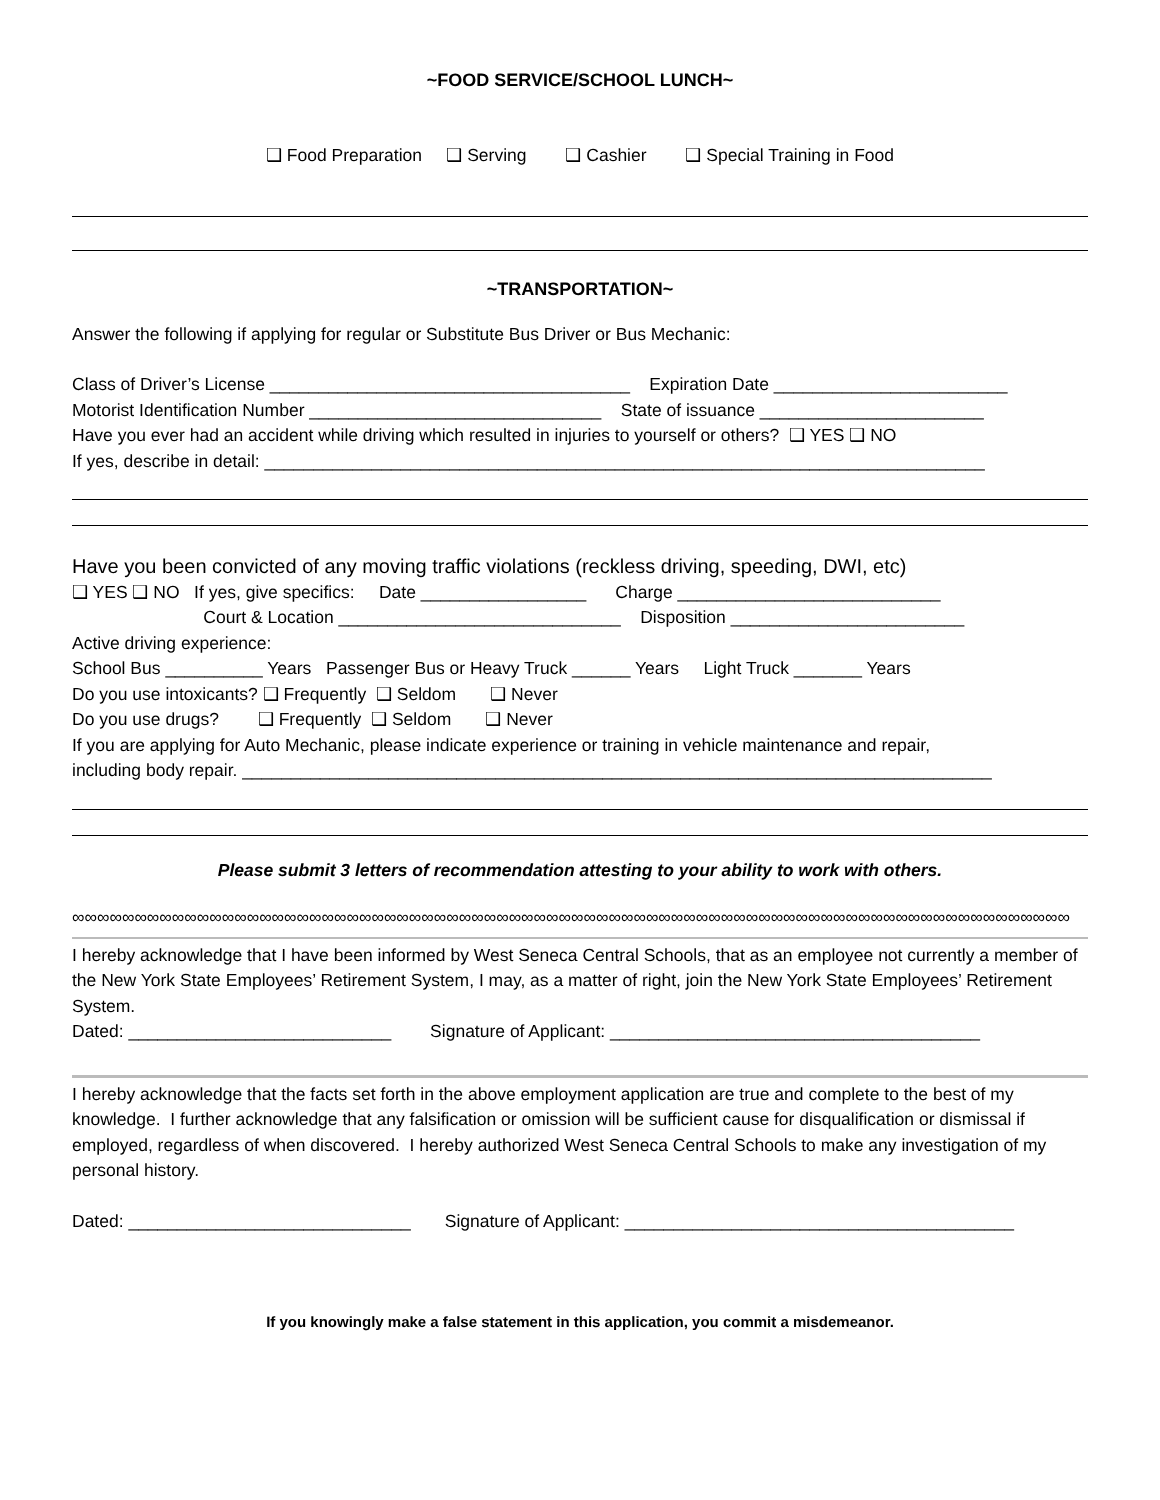~FOOD SERVICE/SCHOOL LUNCH~
❑ Food Preparation ❑ Serving ❑ Cashier ❑ Special Training in Food
~TRANSPORTATION~
Answer the following if applying for regular or Substitute Bus Driver or Bus Mechanic:
Class of Driver’s License _____________________________________ Expiration Date ________________________
Motorist Identification Number ______________________________ State of issuance _______________________
Have you ever had an accident while driving which resulted in injuries to yourself or others? ❑ YES ❑ NO
If yes, describe in detail: __________________________________________________________________________
Have you been convicted of any moving traffic violations (reckless driving, speeding, DWI, etc)
❑ YES ❑ NO If yes, give specifics: Date _________________ Charge ___________________________
Court & Location _____________________________ Disposition ________________________
Active driving experience:
School Bus __________ Years Passenger Bus or Heavy Truck ______ Years Light Truck _______ Years
Do you use intoxicants? ❑ Frequently ❑ Seldom ❑ Never
Do you use drugs? ❑ Frequently ❑ Seldom ❑ Never
If you are applying for Auto Mechanic, please indicate experience or training in vehicle maintenance and repair,
including body repair. _____________________________________________________________________________
Please submit 3 letters of recommendation attesting to your ability to work with others.
∞∞∞∞∞∞∞∞∞∞∞∞∞∞∞∞∞∞∞∞∞∞∞∞∞∞∞∞∞∞∞∞∞∞∞∞∞∞∞∞∞∞∞∞∞∞∞∞∞∞∞∞∞∞∞∞∞∞∞∞∞∞∞∞∞∞∞∞∞∞∞∞∞∞∞∞∞∞∞∞
I hereby acknowledge that I have been informed by West Seneca Central Schools, that as an employee not currently a member of the New York State Employees’ Retirement System, I may, as a matter of right, join the New York State Employees’ Retirement System.
Dated: ___________________________ Signature of Applicant: ______________________________________
I hereby acknowledge that the facts set forth in the above employment application are true and complete to the best of my knowledge. I further acknowledge that any falsification or omission will be sufficient cause for disqualification or dismissal if employed, regardless of when discovered. I hereby authorized West Seneca Central Schools to make any investigation of my personal history.
Dated: _____________________________ Signature of Applicant: ________________________________________
If you knowingly make a false statement in this application, you commit a misdemeanor.